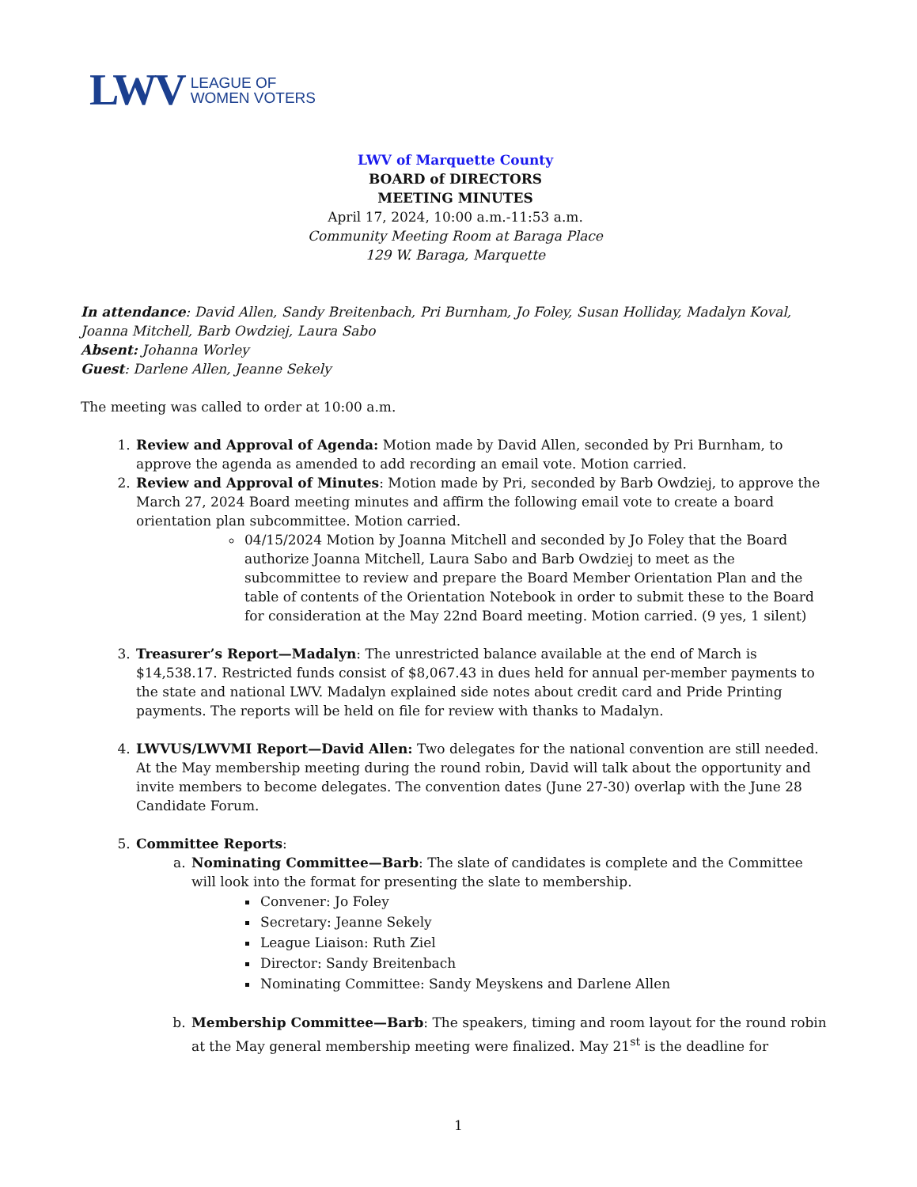LWV
LEAGUE OF
WOMEN VOTERS
LWV of Marquette County
BOARD of DIRECTORS
MEETING MINUTES
April 17, 2024, 10:00 a.m.-11:53 a.m.
Community Meeting Room at Baraga Place
129 W. Baraga, Marquette
In attendance: David Allen, Sandy Breitenbach, Pri Burnham, Jo Foley, Susan Holliday, Madalyn Koval, Joanna Mitchell, Barb Owdziej, Laura Sabo
Absent: Johanna Worley
Guest: Darlene Allen, Jeanne Sekely
The meeting was called to order at 10:00 a.m.
1. Review and Approval of Agenda: Motion made by David Allen, seconded by Pri Burnham, to approve the agenda as amended to add recording an email vote. Motion carried.
2. Review and Approval of Minutes: Motion made by Pri, seconded by Barb Owdziej, to approve the March 27, 2024 Board meeting minutes and affirm the following email vote to create a board orientation plan subcommittee. Motion carried.
04/15/2024 Motion by Joanna Mitchell and seconded by Jo Foley that the Board authorize Joanna Mitchell, Laura Sabo and Barb Owdziej to meet as the subcommittee to review and prepare the Board Member Orientation Plan and the table of contents of the Orientation Notebook in order to submit these to the Board for consideration at the May 22nd Board meeting. Motion carried. (9 yes, 1 silent)
3. Treasurer’s Report—Madalyn: The unrestricted balance available at the end of March is $14,538.17. Restricted funds consist of $8,067.43 in dues held for annual per-member payments to the state and national LWV. Madalyn explained side notes about credit card and Pride Printing payments. The reports will be held on file for review with thanks to Madalyn.
4. LWVUS/LWVMI Report—David Allen: Two delegates for the national convention are still needed. At the May membership meeting during the round robin, David will talk about the opportunity and invite members to become delegates. The convention dates (June 27-30) overlap with the June 28 Candidate Forum.
5. Committee Reports:
a. Nominating Committee—Barb: The slate of candidates is complete and the Committee will look into the format for presenting the slate to membership.
Convener: Jo Foley
Secretary: Jeanne Sekely
League Liaison: Ruth Ziel
Director: Sandy Breitenbach
Nominating Committee: Sandy Meyskens and Darlene Allen
b. Membership Committee—Barb: The speakers, timing and room layout for the round robin at the May general membership meeting were finalized. May 21<sup>st</sup> is the deadline for
1